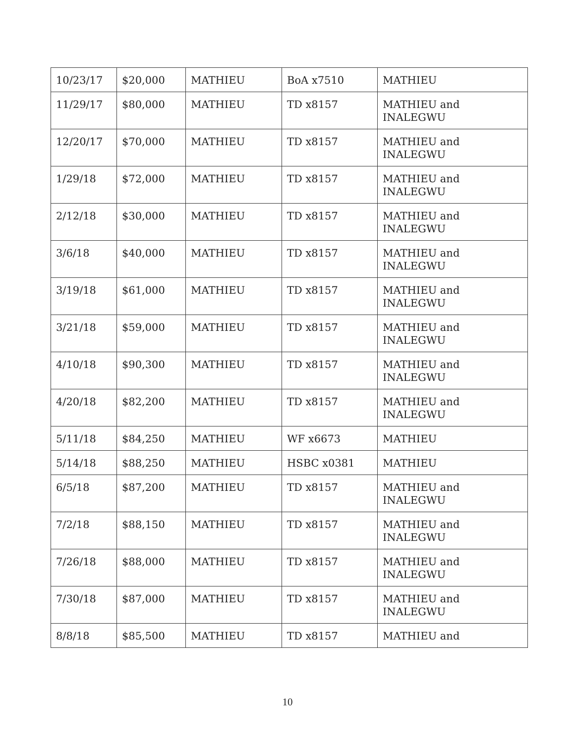| 10/23/17 | $20,000 | MATHIEU | BoA x7510 | MATHIEU |
| 11/29/17 | $80,000 | MATHIEU | TD x8157 | MATHIEU and INALEGWU |
| 12/20/17 | $70,000 | MATHIEU | TD x8157 | MATHIEU and INALEGWU |
| 1/29/18 | $72,000 | MATHIEU | TD x8157 | MATHIEU and INALEGWU |
| 2/12/18 | $30,000 | MATHIEU | TD x8157 | MATHIEU and INALEGWU |
| 3/6/18 | $40,000 | MATHIEU | TD x8157 | MATHIEU and INALEGWU |
| 3/19/18 | $61,000 | MATHIEU | TD x8157 | MATHIEU and INALEGWU |
| 3/21/18 | $59,000 | MATHIEU | TD x8157 | MATHIEU and INALEGWU |
| 4/10/18 | $90,300 | MATHIEU | TD x8157 | MATHIEU and INALEGWU |
| 4/20/18 | $82,200 | MATHIEU | TD x8157 | MATHIEU and INALEGWU |
| 5/11/18 | $84,250 | MATHIEU | WF x6673 | MATHIEU |
| 5/14/18 | $88,250 | MATHIEU | HSBC x0381 | MATHIEU |
| 6/5/18 | $87,200 | MATHIEU | TD x8157 | MATHIEU and INALEGWU |
| 7/2/18 | $88,150 | MATHIEU | TD x8157 | MATHIEU and INALEGWU |
| 7/26/18 | $88,000 | MATHIEU | TD x8157 | MATHIEU and INALEGWU |
| 7/30/18 | $87,000 | MATHIEU | TD x8157 | MATHIEU and INALEGWU |
| 8/8/18 | $85,500 | MATHIEU | TD x8157 | MATHIEU and |
10